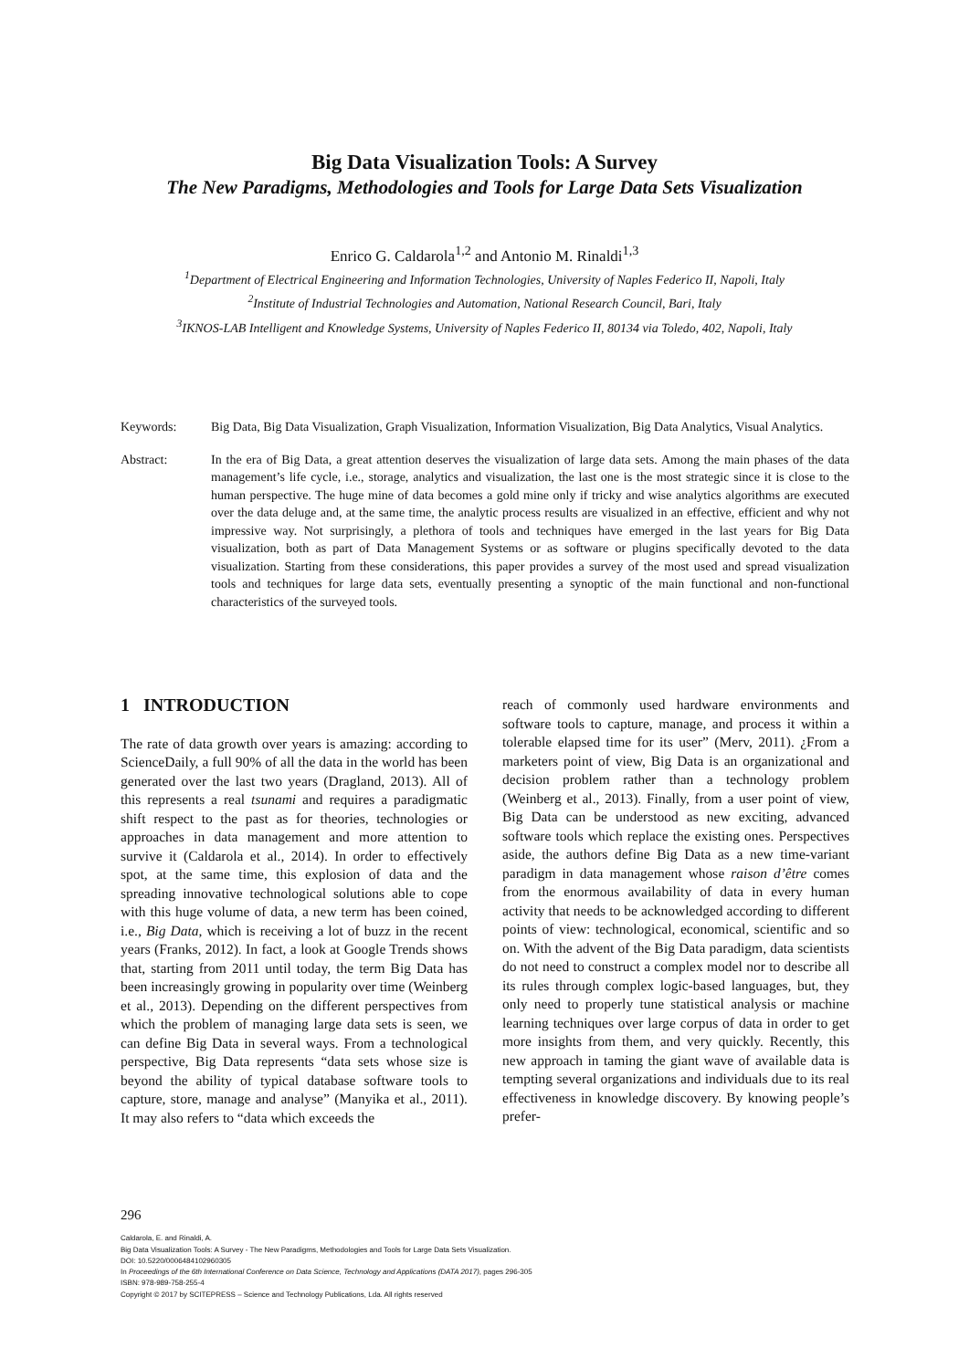Big Data Visualization Tools: A Survey
The New Paradigms, Methodologies and Tools for Large Data Sets Visualization
Enrico G. Caldarola<sup>1,2</sup> and Antonio M. Rinaldi<sup>1,3</sup>
<sup>1</sup> Department of Electrical Engineering and Information Technologies, University of Naples Federico II, Napoli, Italy
<sup>2</sup> Institute of Industrial Technologies and Automation, National Research Council, Bari, Italy
<sup>3</sup> IKNOS-LAB Intelligent and Knowledge Systems, University of Naples Federico II, 80134 via Toledo, 402, Napoli, Italy
Keywords: Big Data, Big Data Visualization, Graph Visualization, Information Visualization, Big Data Analytics, Visual Analytics.
Abstract: In the era of Big Data, a great attention deserves the visualization of large data sets. Among the main phases of the data management’s life cycle, i.e., storage, analytics and visualization, the last one is the most strategic since it is close to the human perspective. The huge mine of data becomes a gold mine only if tricky and wise analytics algorithms are executed over the data deluge and, at the same time, the analytic process results are visualized in an effective, efficient and why not impressive way. Not surprisingly, a plethora of tools and techniques have emerged in the last years for Big Data visualization, both as part of Data Management Systems or as software or plugins specifically devoted to the data visualization. Starting from these considerations, this paper provides a survey of the most used and spread visualization tools and techniques for large data sets, eventually presenting a synoptic of the main functional and non-functional characteristics of the surveyed tools.
1 INTRODUCTION
The rate of data growth over years is amazing: according to ScienceDaily, a full 90% of all the data in the world has been generated over the last two years (Dragland, 2013). All of this represents a real tsunami and requires a paradigmatic shift respect to the past as for theories, technologies or approaches in data management and more attention to survive it (Caldarola et al., 2014). In order to effectively spot, at the same time, this explosion of data and the spreading innovative technological solutions able to cope with this huge volume of data, a new term has been coined, i.e., Big Data, which is receiving a lot of buzz in the recent years (Franks, 2012). In fact, a look at Google Trends shows that, starting from 2011 until today, the term Big Data has been increasingly growing in popularity over time (Weinberg et al., 2013). Depending on the different perspectives from which the problem of managing large data sets is seen, we can define Big Data in several ways. From a technological perspective, Big Data represents “data sets whose size is beyond the ability of typical database software tools to capture, store, manage and analyse” (Manyika et al., 2011). It may also refers to “data which exceeds the
reach of commonly used hardware environments and software tools to capture, manage, and process it within a tolerable elapsed time for its user” (Merv, 2011). ¿From a marketers point of view, Big Data is an organizational and decision problem rather than a technology problem (Weinberg et al., 2013). Finally, from a user point of view, Big Data can be understood as new exciting, advanced software tools which replace the existing ones. Perspectives aside, the authors define Big Data as a new time-variant paradigm in data management whose raison d’être comes from the enormous availability of data in every human activity that needs to be acknowledged according to different points of view: technological, economical, scientific and so on. With the advent of the Big Data paradigm, data scientists do not need to construct a complex model nor to describe all its rules through complex logic-based languages, but, they only need to properly tune statistical analysis or machine learning techniques over large corpus of data in order to get more insights from them, and very quickly. Recently, this new approach in taming the giant wave of available data is tempting several organizations and individuals due to its real effectiveness in knowledge discovery. By knowing people’s prefer-
296
Caldarola, E. and Rinaldi, A.
Big Data Visualization Tools: A Survey - The New Paradigms, Methodologies and Tools for Large Data Sets Visualization.
DOI: 10.5220/0006484102960305
In Proceedings of the 6th International Conference on Data Science, Technology and Applications (DATA 2017), pages 296-305
ISBN: 978-989-758-255-4
Copyright © 2017 by SCITEPRESS – Science and Technology Publications, Lda. All rights reserved